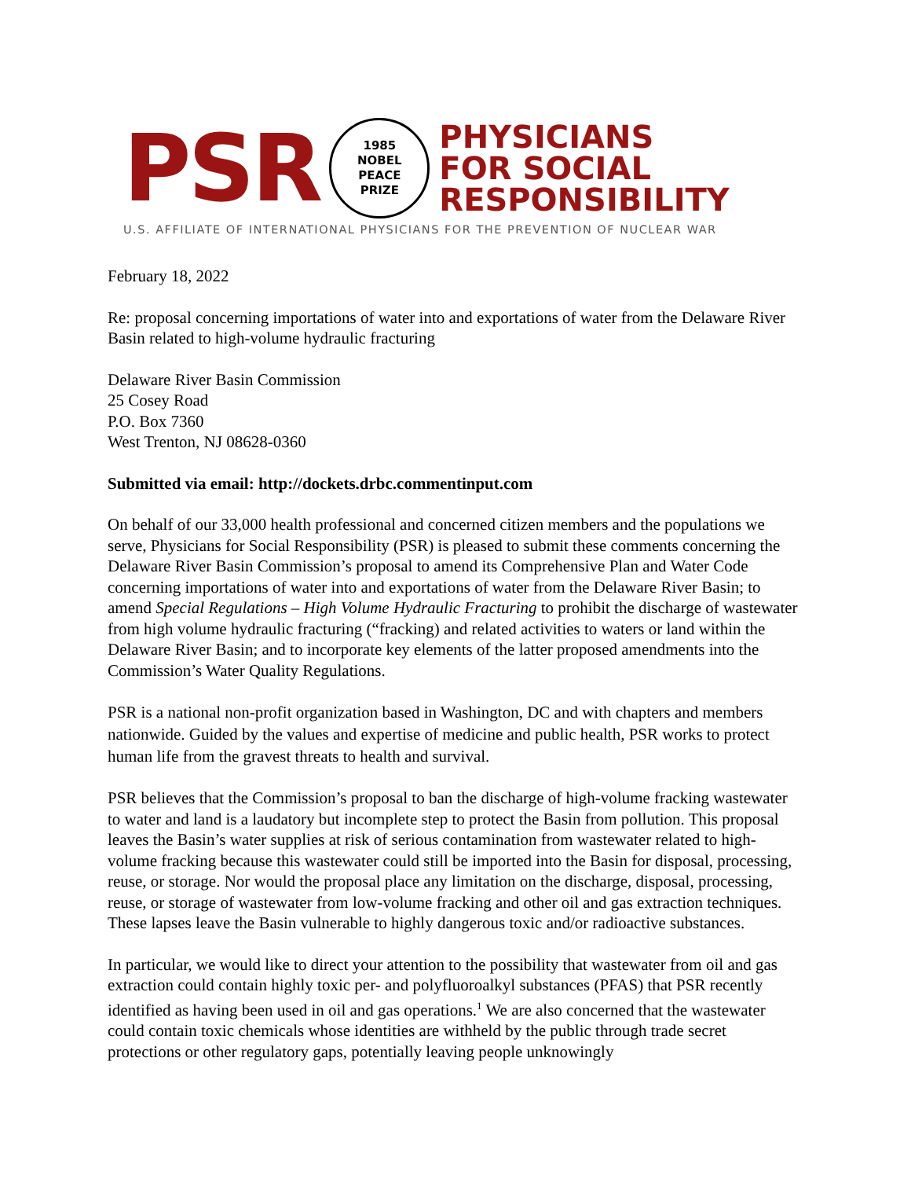PSR
1985
NOBEL
PEACE
PRIZE
PHYSICIANS
FOR SOCIAL
RESPONSIBILITY
U.S. AFFILIATE OF INTERNATIONAL PHYSICIANS FOR THE PREVENTION OF NUCLEAR WAR
February 18, 2022
Re: proposal concerning importations of water into and exportations of water from the Delaware River Basin related to high-volume hydraulic fracturing
Delaware River Basin Commission
25 Cosey Road
P.O. Box 7360
West Trenton, NJ 08628-0360
Submitted via email: http://dockets.drbc.commentinput.com
On behalf of our 33,000 health professional and concerned citizen members and the populations we serve, Physicians for Social Responsibility (PSR) is pleased to submit these comments concerning the Delaware River Basin Commission’s proposal to amend its Comprehensive Plan and Water Code concerning importations of water into and exportations of water from the Delaware River Basin; to amend Special Regulations – High Volume Hydraulic Fracturing to prohibit the discharge of wastewater from high volume hydraulic fracturing (“fracking) and related activities to waters or land within the Delaware River Basin; and to incorporate key elements of the latter proposed amendments into the Commission’s Water Quality Regulations.
PSR is a national non-profit organization based in Washington, DC and with chapters and members nationwide. Guided by the values and expertise of medicine and public health, PSR works to protect human life from the gravest threats to health and survival.
PSR believes that the Commission’s proposal to ban the discharge of high-volume fracking wastewater to water and land is a laudatory but incomplete step to protect the Basin from pollution. This proposal leaves the Basin’s water supplies at risk of serious contamination from wastewater related to high-volume fracking because this wastewater could still be imported into the Basin for disposal, processing, reuse, or storage. Nor would the proposal place any limitation on the discharge, disposal, processing, reuse, or storage of wastewater from low-volume fracking and other oil and gas extraction techniques. These lapses leave the Basin vulnerable to highly dangerous toxic and/or radioactive substances.
In particular, we would like to direct your attention to the possibility that wastewater from oil and gas extraction could contain highly toxic per- and polyfluoroalkyl substances (PFAS) that PSR recently identified as having been used in oil and gas operations.<sup>1</sup> We are also concerned that the wastewater could contain toxic chemicals whose identities are withheld by the public through trade secret protections or other regulatory gaps, potentially leaving people unknowingly